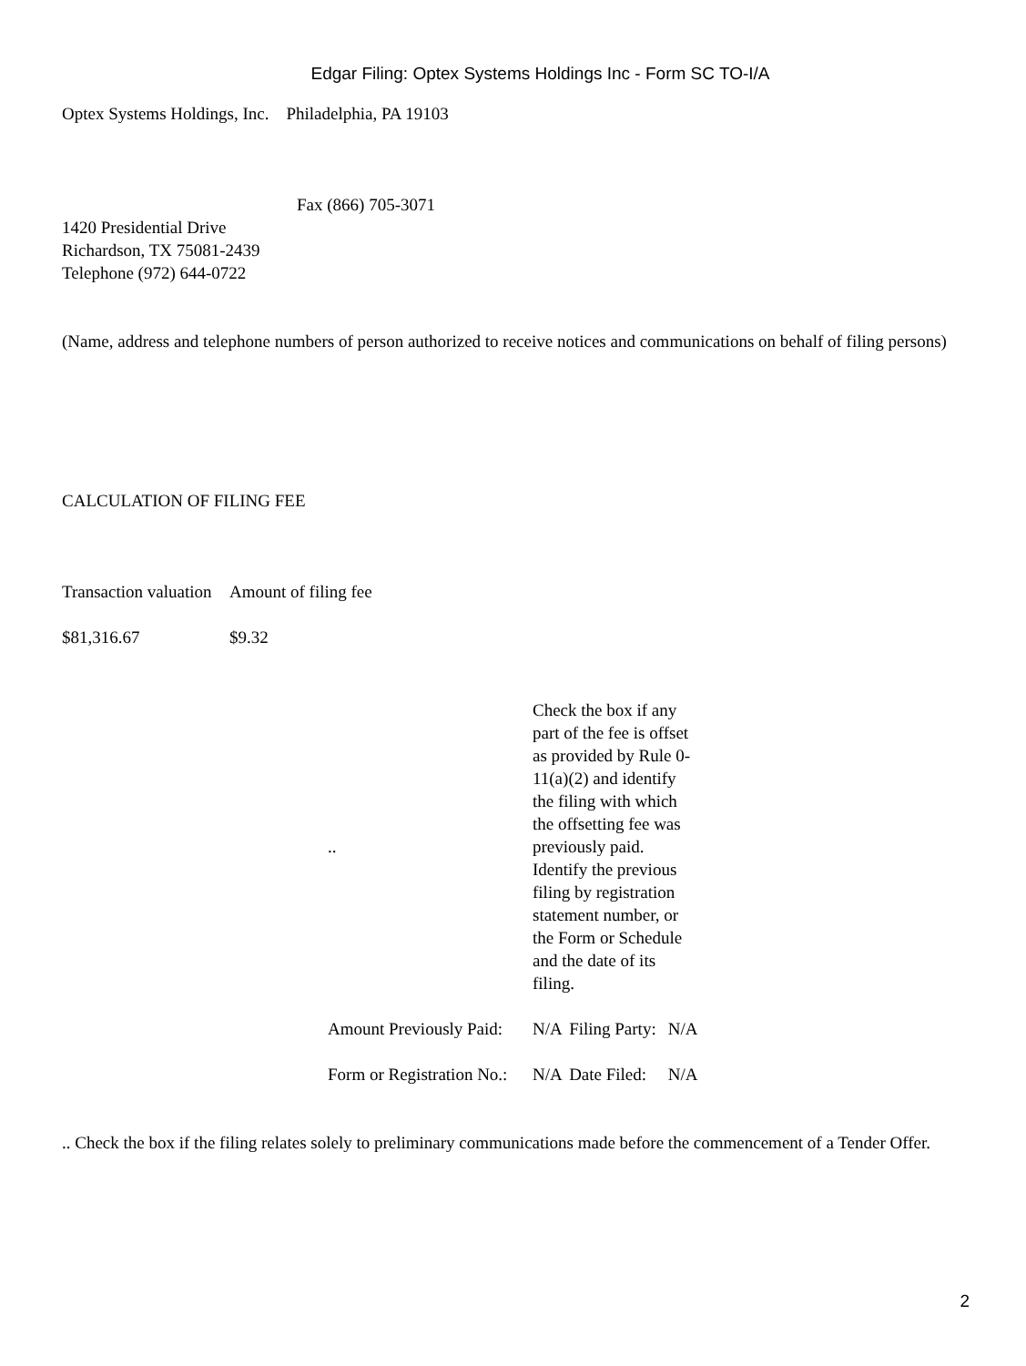Edgar Filing: Optex Systems Holdings Inc - Form SC TO-I/A
Optex Systems Holdings, Inc. Philadelphia, PA 19103
Fax (866) 705-3071
1420 Presidential Drive
Richardson, TX 75081-2439
Telephone (972) 644-0722
(Name, address and telephone numbers of person authorized to receive notices and communications on behalf of filing persons)
CALCULATION OF FILING FEE
| Transaction valuation | Amount of filing fee |
| $81,316.67 | $9.32 |
| .. | Check the box if any part of the fee is offset as provided by Rule 0-11(a)(2) and identify the filing with which the offsetting fee was previously paid. Identify the previous filing by registration statement number, or the Form or Schedule and the date of its filing. | | |
| Amount Previously Paid: | N/A | Filing Party: | N/A |
| Form or Registration No.: | N/A | Date Filed: | N/A |
.. Check the box if the filing relates solely to preliminary communications made before the commencement of a Tender Offer.
2